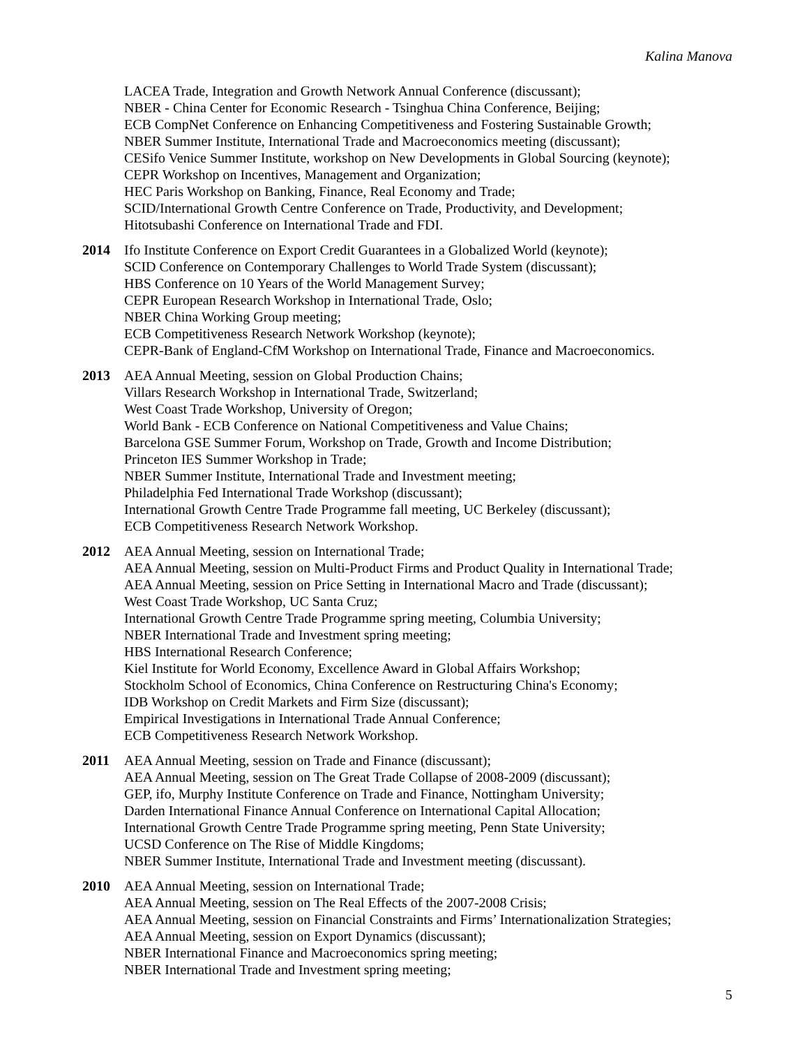Kalina Manova
LACEA Trade, Integration and Growth Network Annual Conference (discussant);
NBER - China Center for Economic Research - Tsinghua China Conference, Beijing;
ECB CompNet Conference on Enhancing Competitiveness and Fostering Sustainable Growth;
NBER Summer Institute, International Trade and Macroeconomics meeting (discussant);
CESifo Venice Summer Institute, workshop on New Developments in Global Sourcing (keynote);
CEPR Workshop on Incentives, Management and Organization;
HEC Paris Workshop on Banking, Finance, Real Economy and Trade;
SCID/International Growth Centre Conference on Trade, Productivity, and Development;
Hitotsubashi Conference on International Trade and FDI.
2014 Ifo Institute Conference on Export Credit Guarantees in a Globalized World (keynote);
SCID Conference on Contemporary Challenges to World Trade System (discussant);
HBS Conference on 10 Years of the World Management Survey;
CEPR European Research Workshop in International Trade, Oslo;
NBER China Working Group meeting;
ECB Competitiveness Research Network Workshop (keynote);
CEPR-Bank of England-CfM Workshop on International Trade, Finance and Macroeconomics.
2013 AEA Annual Meeting, session on Global Production Chains;
Villars Research Workshop in International Trade, Switzerland;
West Coast Trade Workshop, University of Oregon;
World Bank - ECB Conference on National Competitiveness and Value Chains;
Barcelona GSE Summer Forum, Workshop on Trade, Growth and Income Distribution;
Princeton IES Summer Workshop in Trade;
NBER Summer Institute, International Trade and Investment meeting;
Philadelphia Fed International Trade Workshop (discussant);
International Growth Centre Trade Programme fall meeting, UC Berkeley (discussant);
ECB Competitiveness Research Network Workshop.
2012 AEA Annual Meeting, session on International Trade;
AEA Annual Meeting, session on Multi-Product Firms and Product Quality in International Trade;
AEA Annual Meeting, session on Price Setting in International Macro and Trade (discussant);
West Coast Trade Workshop, UC Santa Cruz;
International Growth Centre Trade Programme spring meeting, Columbia University;
NBER International Trade and Investment spring meeting;
HBS International Research Conference;
Kiel Institute for World Economy, Excellence Award in Global Affairs Workshop;
Stockholm School of Economics, China Conference on Restructuring China's Economy;
IDB Workshop on Credit Markets and Firm Size (discussant);
Empirical Investigations in International Trade Annual Conference;
ECB Competitiveness Research Network Workshop.
2011 AEA Annual Meeting, session on Trade and Finance (discussant);
AEA Annual Meeting, session on The Great Trade Collapse of 2008-2009 (discussant);
GEP, ifo, Murphy Institute Conference on Trade and Finance, Nottingham University;
Darden International Finance Annual Conference on International Capital Allocation;
International Growth Centre Trade Programme spring meeting, Penn State University;
UCSD Conference on The Rise of Middle Kingdoms;
NBER Summer Institute, International Trade and Investment meeting (discussant).
2010 AEA Annual Meeting, session on International Trade;
AEA Annual Meeting, session on The Real Effects of the 2007-2008 Crisis;
AEA Annual Meeting, session on Financial Constraints and Firms’ Internationalization Strategies;
AEA Annual Meeting, session on Export Dynamics (discussant);
NBER International Finance and Macroeconomics spring meeting;
NBER International Trade and Investment spring meeting;
5